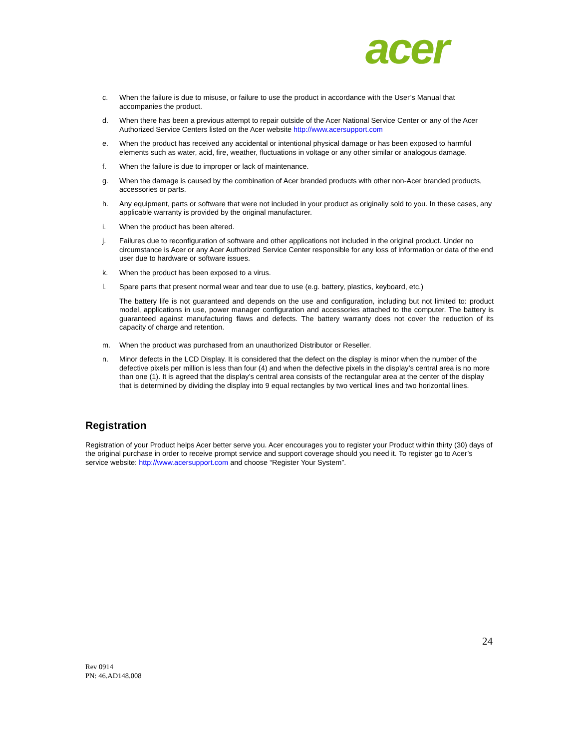acer
c. When the failure is due to misuse, or failure to use the product in accordance with the User’s Manual that accompanies the product.
d. When there has been a previous attempt to repair outside of the Acer National Service Center or any of the Acer Authorized Service Centers listed on the Acer website http://www.acersupport.com
e. When the product has received any accidental or intentional physical damage or has been exposed to harmful elements such as water, acid, fire, weather, fluctuations in voltage or any other similar or analogous damage.
f. When the failure is due to improper or lack of maintenance.
g. When the damage is caused by the combination of Acer branded products with other non-Acer branded products, accessories or parts.
h. Any equipment, parts or software that were not included in your product as originally sold to you. In these cases, any applicable warranty is provided by the original manufacturer.
i. When the product has been altered.
j. Failures due to reconfiguration of software and other applications not included in the original product. Under no circumstance is Acer or any Acer Authorized Service Center responsible for any loss of information or data of the end user due to hardware or software issues.
k. When the product has been exposed to a virus.
l. Spare parts that present normal wear and tear due to use (e.g. battery, plastics, keyboard, etc.)
The battery life is not guaranteed and depends on the use and configuration, including but not limited to: product model, applications in use, power manager configuration and accessories attached to the computer. The battery is guaranteed against manufacturing flaws and defects. The battery warranty does not cover the reduction of its capacity of charge and retention.
m. When the product was purchased from an unauthorized Distributor or Reseller.
n. Minor defects in the LCD Display. It is considered that the defect on the display is minor when the number of the defective pixels per million is less than four (4) and when the defective pixels in the display’s central area is no more than one (1). It is agreed that the display’s central area consists of the rectangular area at the center of the display that is determined by dividing the display into 9 equal rectangles by two vertical lines and two horizontal lines.
Registration
Registration of your Product helps Acer better serve you. Acer encourages you to register your Product within thirty (30) days of the original purchase in order to receive prompt service and support coverage should you need it. To register go to Acer’s service website: http://www.acersupport.com and choose “Register Your System”.
24
Rev 0914
PN: 46.AD148.008